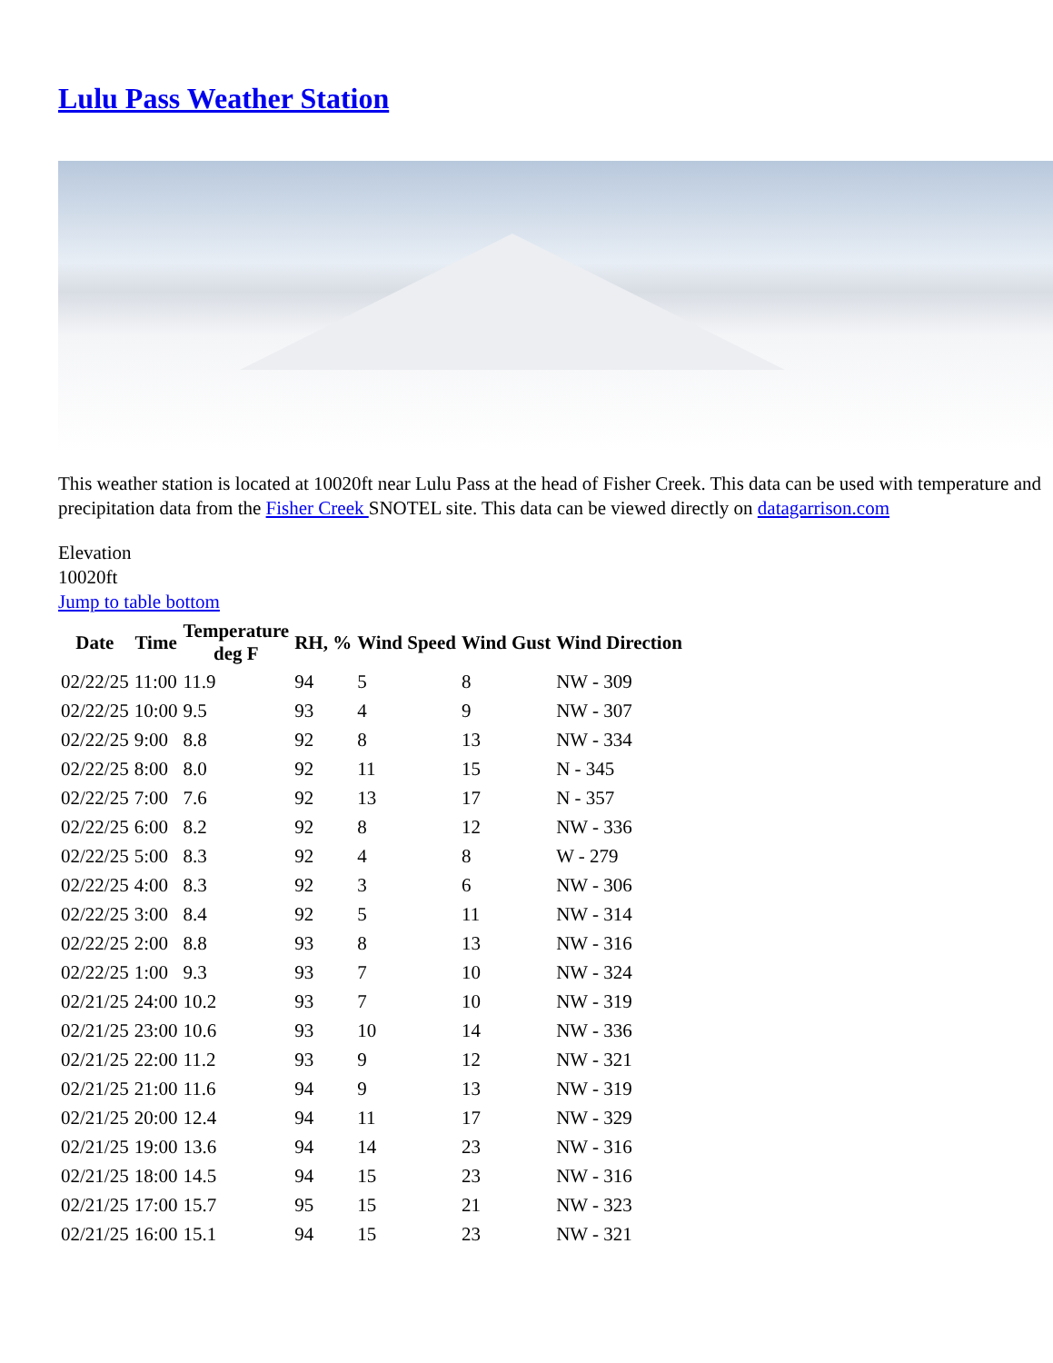Lulu Pass Weather Station
This weather station is located at 10020ft near Lulu Pass at the head of Fisher Creek. This data can be used with temperature and precipitation data from the Fisher Creek SNOTEL site. This data can be viewed directly on datagarrison.com
Elevation
10020ft
Jump to table bottom
| Date | Time | Temperature deg F | RH, % | Wind Speed | Wind Gust | Wind Direction |
| --- | --- | --- | --- | --- | --- | --- |
| 02/22/25 | 11:00 | 11.9 | 94 | 5 | 8 | NW - 309 |
| 02/22/25 | 10:00 | 9.5 | 93 | 4 | 9 | NW - 307 |
| 02/22/25 | 9:00 | 8.8 | 92 | 8 | 13 | NW - 334 |
| 02/22/25 | 8:00 | 8.0 | 92 | 11 | 15 | N - 345 |
| 02/22/25 | 7:00 | 7.6 | 92 | 13 | 17 | N - 357 |
| 02/22/25 | 6:00 | 8.2 | 92 | 8 | 12 | NW - 336 |
| 02/22/25 | 5:00 | 8.3 | 92 | 4 | 8 | W - 279 |
| 02/22/25 | 4:00 | 8.3 | 92 | 3 | 6 | NW - 306 |
| 02/22/25 | 3:00 | 8.4 | 92 | 5 | 11 | NW - 314 |
| 02/22/25 | 2:00 | 8.8 | 93 | 8 | 13 | NW - 316 |
| 02/22/25 | 1:00 | 9.3 | 93 | 7 | 10 | NW - 324 |
| 02/21/25 | 24:00 | 10.2 | 93 | 7 | 10 | NW - 319 |
| 02/21/25 | 23:00 | 10.6 | 93 | 10 | 14 | NW - 336 |
| 02/21/25 | 22:00 | 11.2 | 93 | 9 | 12 | NW - 321 |
| 02/21/25 | 21:00 | 11.6 | 94 | 9 | 13 | NW - 319 |
| 02/21/25 | 20:00 | 12.4 | 94 | 11 | 17 | NW - 329 |
| 02/21/25 | 19:00 | 13.6 | 94 | 14 | 23 | NW - 316 |
| 02/21/25 | 18:00 | 14.5 | 94 | 15 | 23 | NW - 316 |
| 02/21/25 | 17:00 | 15.7 | 95 | 15 | 21 | NW - 323 |
| 02/21/25 | 16:00 | 15.1 | 94 | 15 | 23 | NW - 321 |